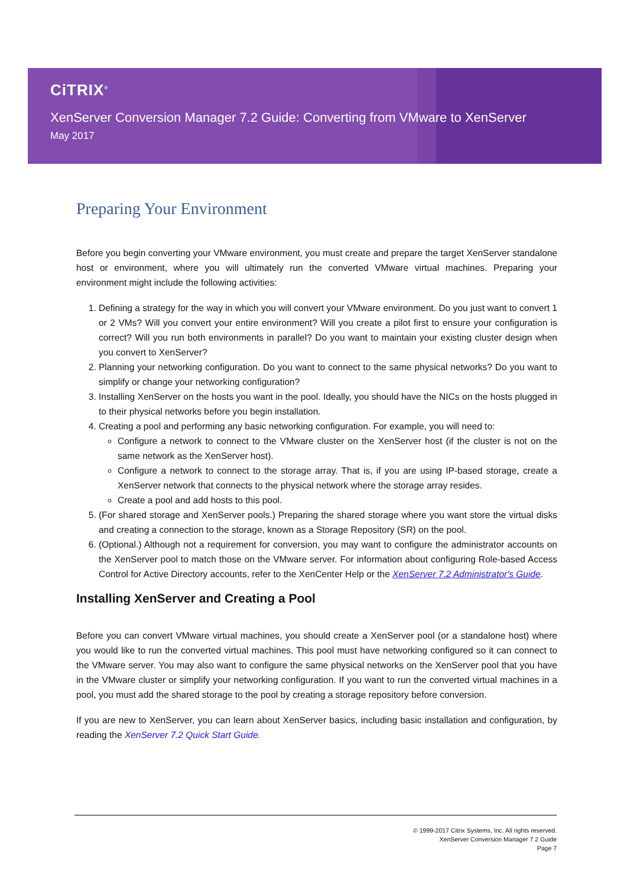CiTRIX<sup>®</sup>
XenServer Conversion Manager 7.2 Guide: Converting from VMware to XenServer
May 2017
Preparing Your Environment
Before you begin converting your VMware environment, you must create and prepare the target XenServer standalone host or environment, where you will ultimately run the converted VMware virtual machines. Preparing your environment might include the following activities:
1. Defining a strategy for the way in which you will convert your VMware environment. Do you just want to convert 1 or 2 VMs? Will you convert your entire environment? Will you create a pilot first to ensure your configuration is correct? Will you run both environments in parallel? Do you want to maintain your existing cluster design when you convert to XenServer?
2. Planning your networking configuration. Do you want to connect to the same physical networks? Do you want to simplify or change your networking configuration?
3. Installing XenServer on the hosts you want in the pool. Ideally, you should have the NICs on the hosts plugged in to their physical networks before you begin installation.
4. Creating a pool and performing any basic networking configuration. For example, you will need to:
Configure a network to connect to the VMware cluster on the XenServer host (if the cluster is not on the same network as the XenServer host).
Configure a network to connect to the storage array. That is, if you are using IP-based storage, create a XenServer network that connects to the physical network where the storage array resides.
Create a pool and add hosts to this pool.
5. (For shared storage and XenServer pools.) Preparing the shared storage where you want store the virtual disks and creating a connection to the storage, known as a Storage Repository (SR) on the pool.
6. (Optional.) Although not a requirement for conversion, you may want to configure the administrator accounts on the XenServer pool to match those on the VMware server. For information about configuring Role-based Access Control for Active Directory accounts, refer to the XenCenter Help or the XenServer 7.2 Administrator's Guide.
Installing XenServer and Creating a Pool
Before you can convert VMware virtual machines, you should create a XenServer pool (or a standalone host) where you would like to run the converted virtual machines. This pool must have networking configured so it can connect to the VMware server. You may also want to configure the same physical networks on the XenServer pool that you have in the VMware cluster or simplify your networking configuration. If you want to run the converted virtual machines in a pool, you must add the shared storage to the pool by creating a storage repository before conversion.
If you are new to XenServer, you can learn about XenServer basics, including basic installation and configuration, by reading the XenServer 7.2 Quick Start Guide.
© 1999-2017 Citrix Systems, Inc. All rights reserved.
XenServer Conversion Manager 7.2 Guide
Page 7